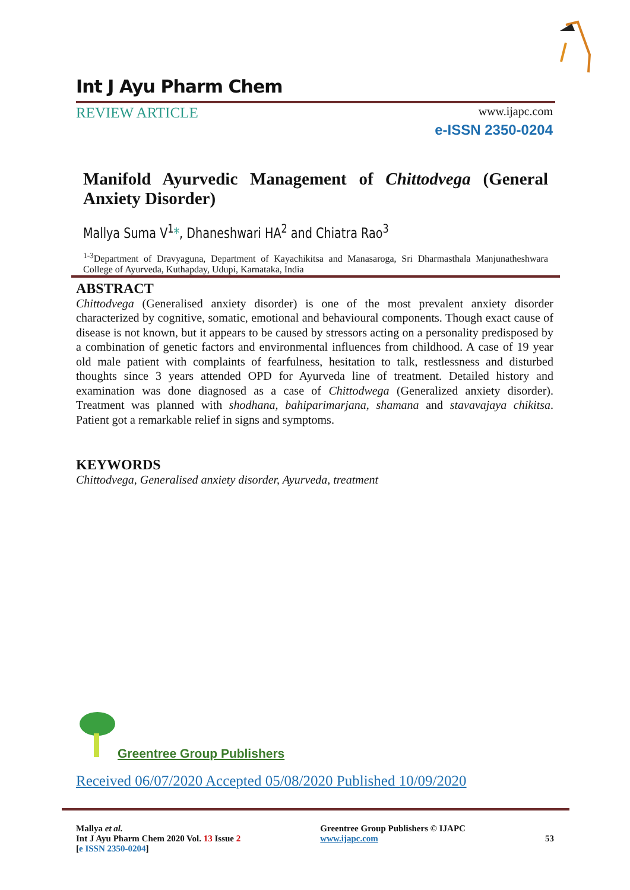Int J Ayu Pharm Chem
REVIEW ARTICLE
www.ijapc.com
e-ISSN 2350-0204
Manifold Ayurvedic Management of Chittodvega (General Anxiety Disorder)
Mallya Suma V<sup>1</sup>*, Dhaneshwari HA<sup>2</sup> and Chiatra Rao<sup>3</sup>
<sup>1-3</sup>Department of Dravyaguna, Department of Kayachikitsa and Manasaroga, Sri Dharmasthala Manjunatheshwara College of Ayurveda, Kuthapday, Udupi, Karnataka, India
ABSTRACT
Chittodvega (Generalised anxiety disorder) is one of the most prevalent anxiety disorder characterized by cognitive, somatic, emotional and behavioural components. Though exact cause of disease is not known, but it appears to be caused by stressors acting on a personality predisposed by a combination of genetic factors and environmental influences from childhood. A case of 19 year old male patient with complaints of fearfulness, hesitation to talk, restlessness and disturbed thoughts since 3 years attended OPD for Ayurveda line of treatment. Detailed history and examination was done diagnosed as a case of Chittodwega (Generalized anxiety disorder). Treatment was planned with shodhana, bahiparimarjana, shamana and stavavajaya chikitsa. Patient got a remarkable relief in signs and symptoms.
KEYWORDS
Chittodvega, Generalised anxiety disorder, Ayurveda, treatment
Greentree Group Publishers
Received 06/07/2020 Accepted 05/08/2020 Published 10/09/2020
Mallya et al.
Int J Ayu Pharm Chem 2020 Vol. 13 Issue 2
[e ISSN 2350-0204]
Greentree Group Publishers © IJAPC
www.ijapc.com
53